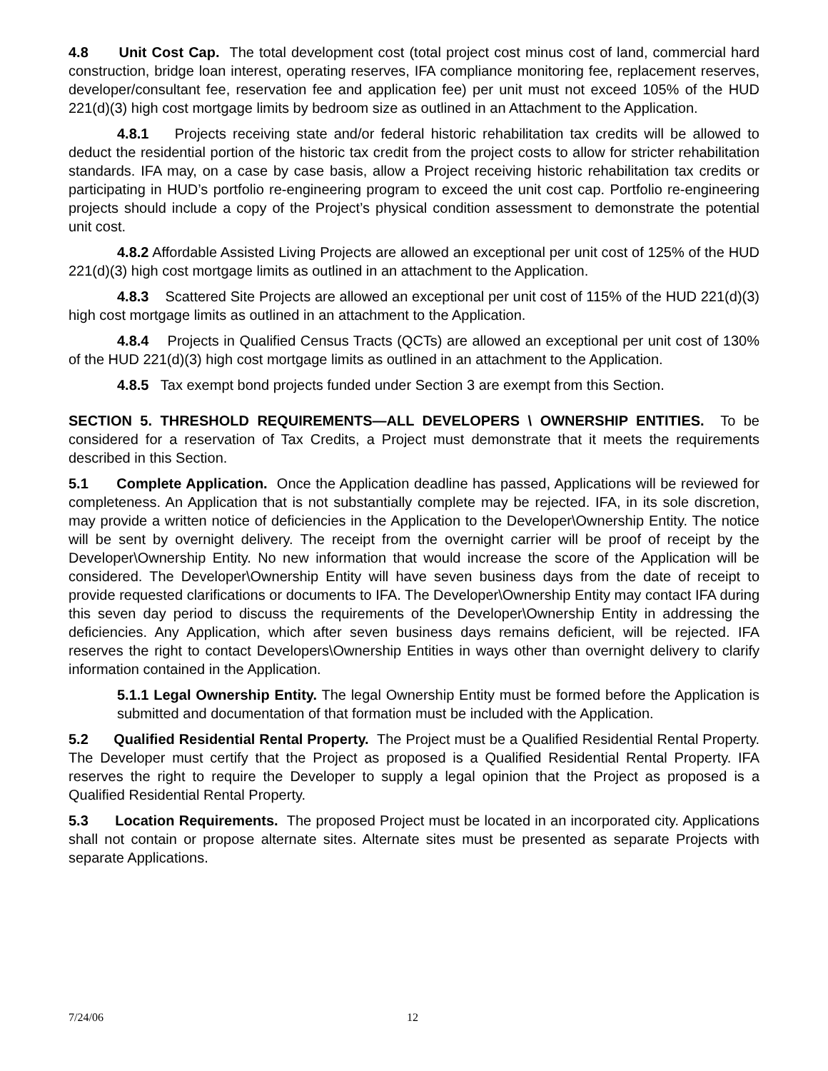4.8 Unit Cost Cap. The total development cost (total project cost minus cost of land, commercial hard construction, bridge loan interest, operating reserves, IFA compliance monitoring fee, replacement reserves, developer/consultant fee, reservation fee and application fee) per unit must not exceed 105% of the HUD 221(d)(3) high cost mortgage limits by bedroom size as outlined in an Attachment to the Application.
4.8.1 Projects receiving state and/or federal historic rehabilitation tax credits will be allowed to deduct the residential portion of the historic tax credit from the project costs to allow for stricter rehabilitation standards. IFA may, on a case by case basis, allow a Project receiving historic rehabilitation tax credits or participating in HUD’s portfolio re-engineering program to exceed the unit cost cap. Portfolio re-engineering projects should include a copy of the Project’s physical condition assessment to demonstrate the potential unit cost.
4.8.2 Affordable Assisted Living Projects are allowed an exceptional per unit cost of 125% of the HUD 221(d)(3) high cost mortgage limits as outlined in an attachment to the Application.
4.8.3 Scattered Site Projects are allowed an exceptional per unit cost of 115% of the HUD 221(d)(3) high cost mortgage limits as outlined in an attachment to the Application.
4.8.4 Projects in Qualified Census Tracts (QCTs) are allowed an exceptional per unit cost of 130% of the HUD 221(d)(3) high cost mortgage limits as outlined in an attachment to the Application.
4.8.5 Tax exempt bond projects funded under Section 3 are exempt from this Section.
SECTION 5. THRESHOLD REQUIREMENTS—ALL DEVELOPERS \ OWNERSHIP ENTITIES. To be considered for a reservation of Tax Credits, a Project must demonstrate that it meets the requirements described in this Section.
5.1 Complete Application. Once the Application deadline has passed, Applications will be reviewed for completeness. An Application that is not substantially complete may be rejected. IFA, in its sole discretion, may provide a written notice of deficiencies in the Application to the Developer\Ownership Entity. The notice will be sent by overnight delivery. The receipt from the overnight carrier will be proof of receipt by the Developer\Ownership Entity. No new information that would increase the score of the Application will be considered. The Developer\Ownership Entity will have seven business days from the date of receipt to provide requested clarifications or documents to IFA. The Developer\Ownership Entity may contact IFA during this seven day period to discuss the requirements of the Developer\Ownership Entity in addressing the deficiencies. Any Application, which after seven business days remains deficient, will be rejected. IFA reserves the right to contact Developers\Ownership Entities in ways other than overnight delivery to clarify information contained in the Application.
5.1.1 Legal Ownership Entity. The legal Ownership Entity must be formed before the Application is submitted and documentation of that formation must be included with the Application.
5.2 Qualified Residential Rental Property. The Project must be a Qualified Residential Rental Property. The Developer must certify that the Project as proposed is a Qualified Residential Rental Property. IFA reserves the right to require the Developer to supply a legal opinion that the Project as proposed is a Qualified Residential Rental Property.
5.3 Location Requirements. The proposed Project must be located in an incorporated city. Applications shall not contain or propose alternate sites. Alternate sites must be presented as separate Projects with separate Applications.
7/24/06 12